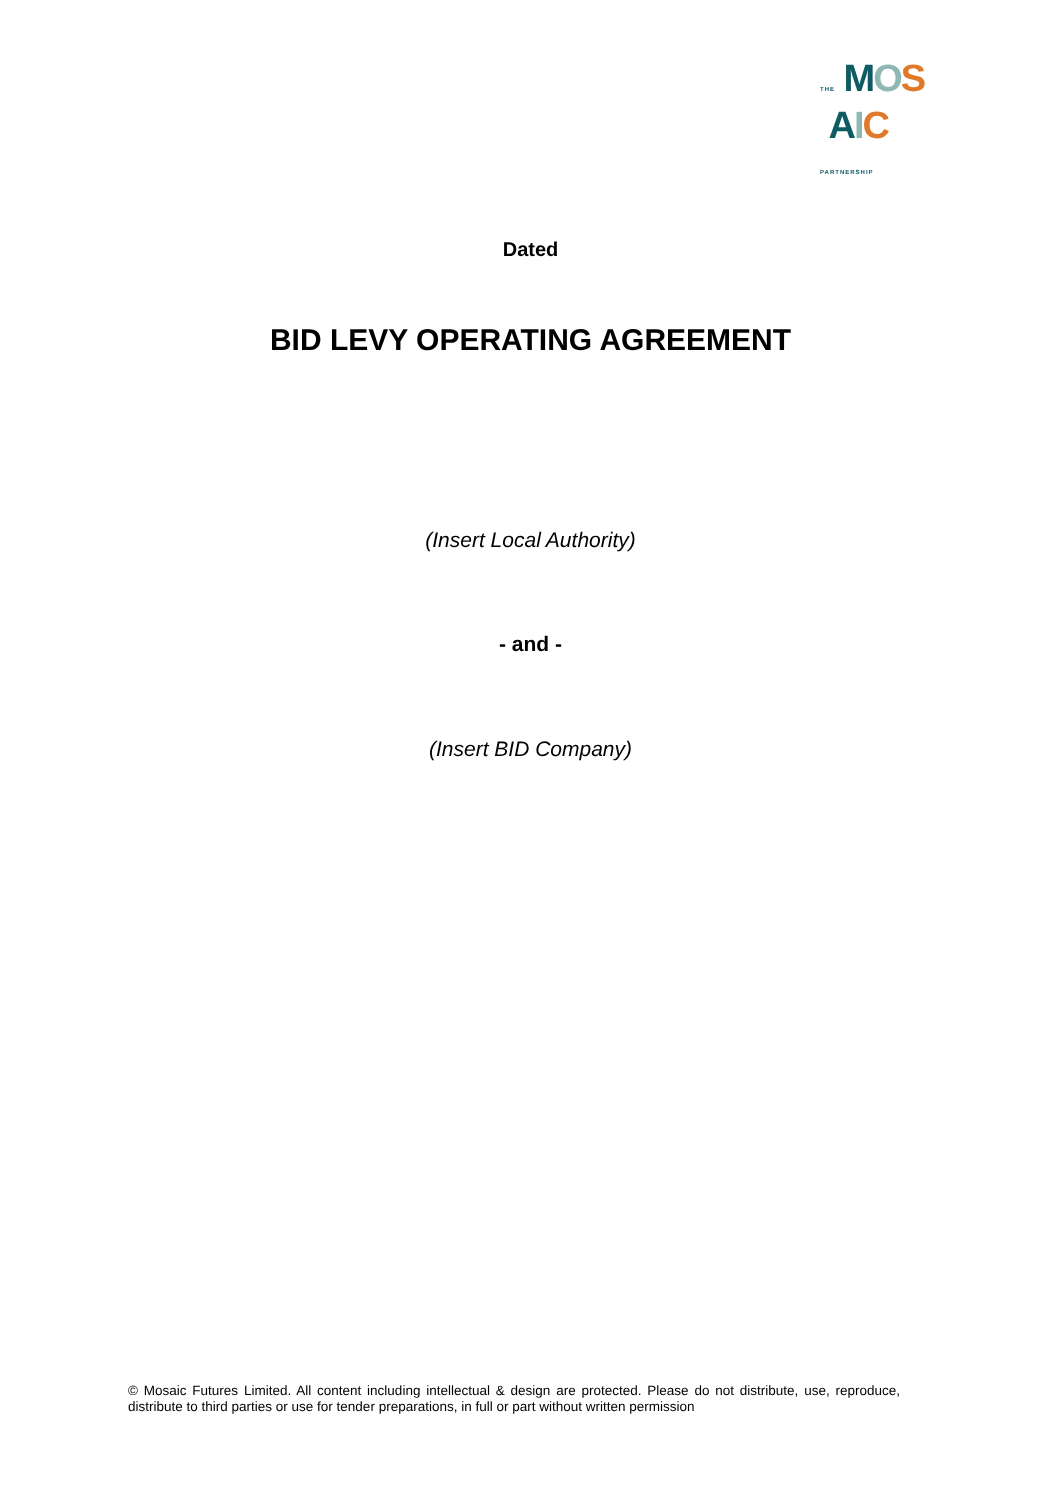THE MOS
AIC PARTNERSHIP
Dated
BID LEVY OPERATING AGREEMENT
(Insert Local Authority)
- and -
(Insert BID Company)
© Mosaic Futures Limited. All content including intellectual & design are protected. Please do not distribute, use, reproduce, distribute to third parties or use for tender preparations, in full or part without written permission